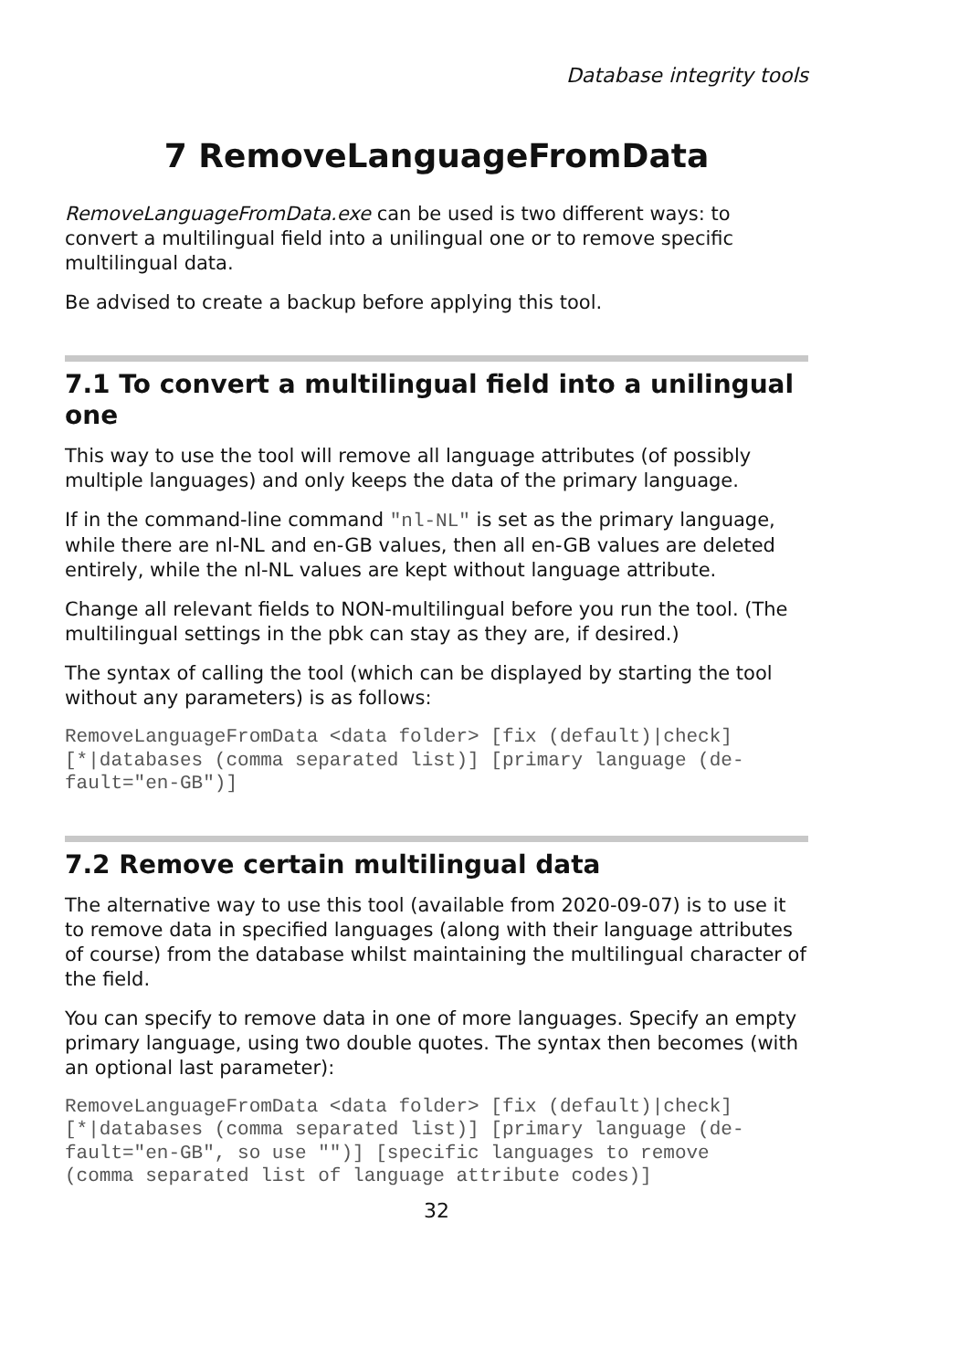Database integrity tools
7 RemoveLanguageFromData
RemoveLanguageFromData.exe can be used is two different ways: to convert a multilingual field into a unilingual one or to remove specific multilingual data.
Be advised to create a backup before applying this tool.
7.1 To convert a multilingual field into a unilingual one
This way to use the tool will remove all language attributes (of possibly multiple languages) and only keeps the data of the primary language.
If in the command-line command "nl-NL" is set as the primary language, while there are nl-NL and en-GB values, then all en-GB values are deleted entirely, while the nl-NL values are kept without language attribute.
Change all relevant fields to NON-multilingual before you run the tool. (The multilingual settings in the pbk can stay as they are, if desired.)
The syntax of calling the tool (which can be displayed by starting the tool without any parameters) is as follows:
RemoveLanguageFromData <data folder> [fix (default)|check]
[*|databases (comma separated list)] [primary language (de-
fault="en-GB")]
7.2 Remove certain multilingual data
The alternative way to use this tool (available from 2020-09-07) is to use it to remove data in specified languages (along with their language attributes of course) from the database whilst maintaining the multilingual character of the field.
You can specify to remove data in one of more languages. Specify an empty primary language, using two double quotes. The syntax then becomes (with an optional last parameter):
RemoveLanguageFromData <data folder> [fix (default)|check]
[*|databases (comma separated list)] [primary language (de-
fault="en-GB", so use "")] [specific languages to remove
(comma separated list of language attribute codes)]
32